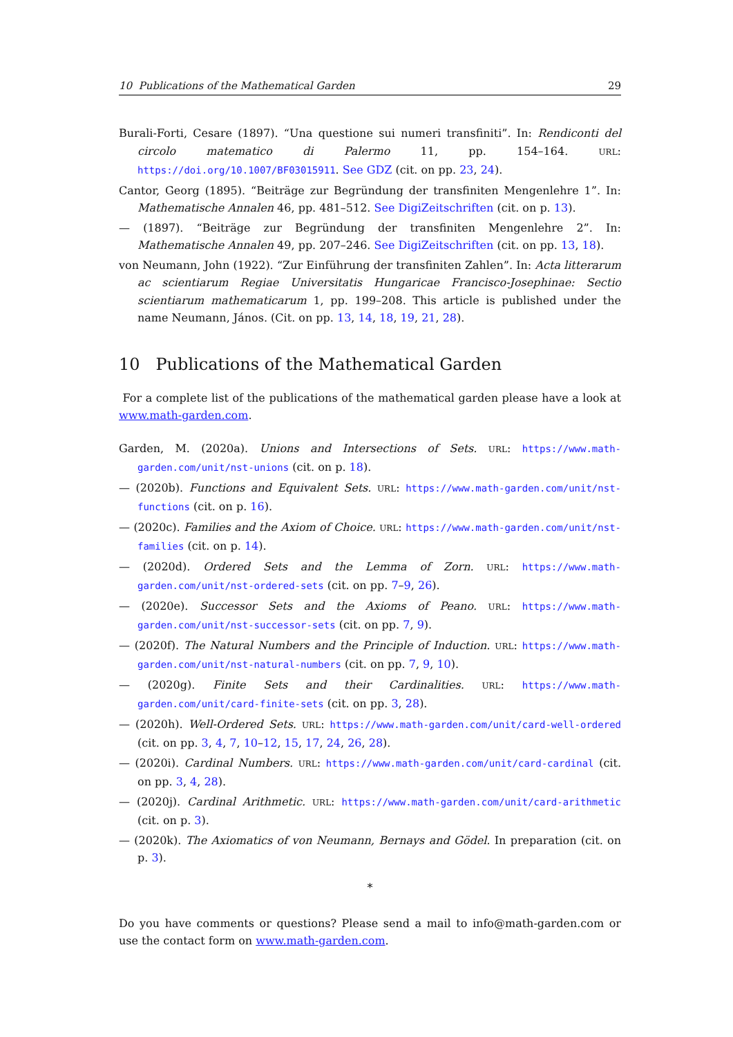10 Publications of the Mathematical Garden 29
Burali-Forti, Cesare (1897). “Una questione sui numeri transfiniti”. In: Rendiconti del circolo matematico di Palermo 11, pp. 154–164. URL: https://doi.org/10.1007/BF03015911. See GDZ (cit. on pp. 23, 24).
Cantor, Georg (1895). “Beiträge zur Begründung der transfiniten Mengenlehre 1”. In: Mathematische Annalen 46, pp. 481–512. See DigiZeitschriften (cit. on p. 13).
— (1897). “Beiträge zur Begründung der transfiniten Mengenlehre 2”. In: Mathematische Annalen 49, pp. 207–246. See DigiZeitschriften (cit. on pp. 13, 18).
von Neumann, John (1922). “Zur Einführung der transfiniten Zahlen”. In: Acta litterarum ac scientiarum Regiae Universitatis Hungaricae Francisco-Josephinae: Sectio scientiarum mathematicarum 1, pp. 199–208. This article is published under the name Neumann, János. (Cit. on pp. 13, 14, 18, 19, 21, 28).
10 Publications of the Mathematical Garden
For a complete list of the publications of the mathematical garden please have a look at www.math-garden.com.
Garden, M. (2020a). Unions and Intersections of Sets. URL: https://www.math-garden.com/unit/nst-unions (cit. on p. 18).
— (2020b). Functions and Equivalent Sets. URL: https://www.math-garden.com/unit/nst-functions (cit. on p. 16).
— (2020c). Families and the Axiom of Choice. URL: https://www.math-garden.com/unit/nst-families (cit. on p. 14).
— (2020d). Ordered Sets and the Lemma of Zorn. URL: https://www.math-garden.com/unit/nst-ordered-sets (cit. on pp. 7–9, 26).
— (2020e). Successor Sets and the Axioms of Peano. URL: https://www.math-garden.com/unit/nst-successor-sets (cit. on pp. 7, 9).
— (2020f). The Natural Numbers and the Principle of Induction. URL: https://www.math-garden.com/unit/nst-natural-numbers (cit. on pp. 7, 9, 10).
— (2020g). Finite Sets and their Cardinalities. URL: https://www.math-garden.com/unit/card-finite-sets (cit. on pp. 3, 28).
— (2020h). Well-Ordered Sets. URL: https://www.math-garden.com/unit/card-well-ordered (cit. on pp. 3, 4, 7, 10–12, 15, 17, 24, 26, 28).
— (2020i). Cardinal Numbers. URL: https://www.math-garden.com/unit/card-cardinal (cit. on pp. 3, 4, 28).
— (2020j). Cardinal Arithmetic. URL: https://www.math-garden.com/unit/card-arithmetic (cit. on p. 3).
— (2020k). The Axiomatics of von Neumann, Bernays and Gödel. In preparation (cit. on p. 3).
*
Do you have comments or questions? Please send a mail to info@math-garden.com or use the contact form on www.math-garden.com.